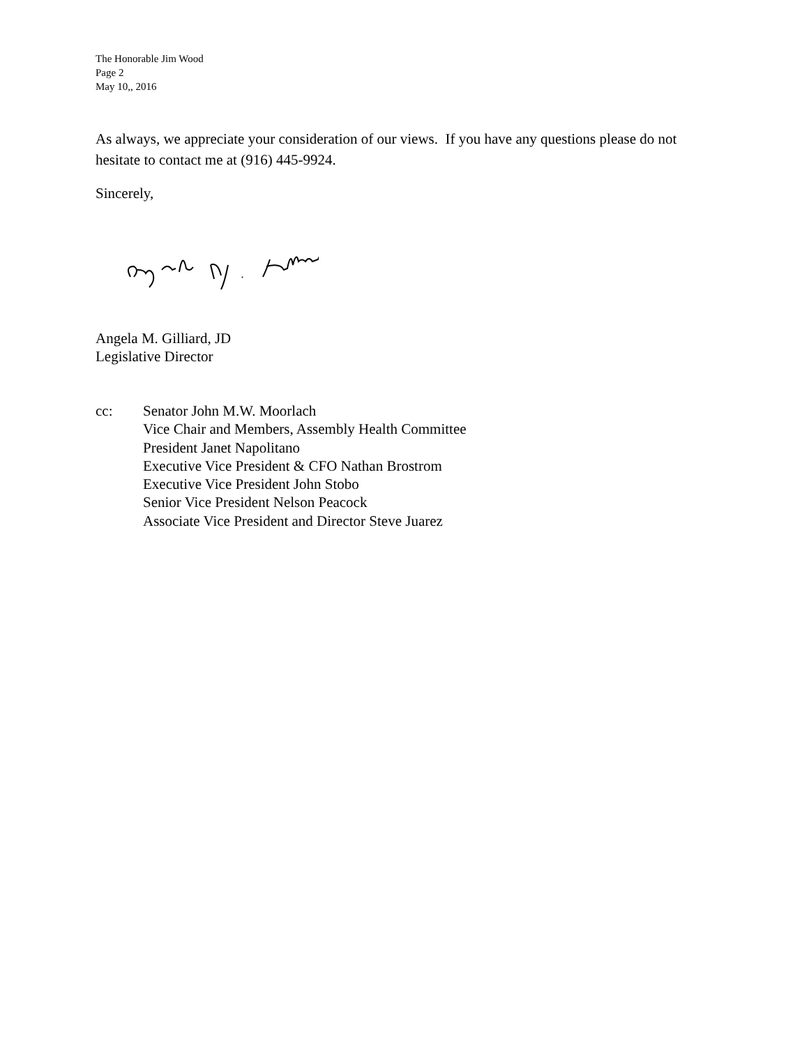The Honorable Jim Wood
Page 2
May 10,, 2016
As always, we appreciate your consideration of our views. If you have any questions please do not hesitate to contact me at (916) 445-9924.
Sincerely,
Angela M. Gilliard, JD
Legislative Director
cc: Senator John M.W. Moorlach
Vice Chair and Members, Assembly Health Committee
President Janet Napolitano
Executive Vice President & CFO Nathan Brostrom
Executive Vice President John Stobo
Senior Vice President Nelson Peacock
Associate Vice President and Director Steve Juarez